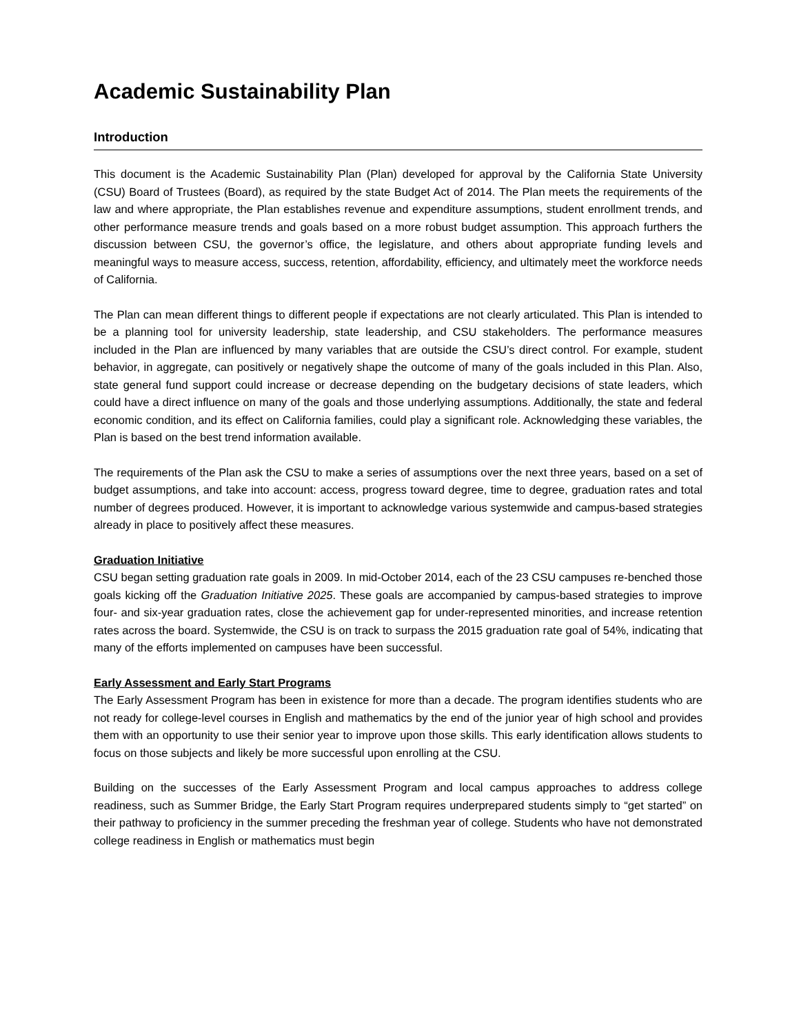Academic Sustainability Plan
Introduction
This document is the Academic Sustainability Plan (Plan) developed for approval by the California State University (CSU) Board of Trustees (Board), as required by the state Budget Act of 2014. The Plan meets the requirements of the law and where appropriate, the Plan establishes revenue and expenditure assumptions, student enrollment trends, and other performance measure trends and goals based on a more robust budget assumption. This approach furthers the discussion between CSU, the governor’s office, the legislature, and others about appropriate funding levels and meaningful ways to measure access, success, retention, affordability, efficiency, and ultimately meet the workforce needs of California.
The Plan can mean different things to different people if expectations are not clearly articulated. This Plan is intended to be a planning tool for university leadership, state leadership, and CSU stakeholders. The performance measures included in the Plan are influenced by many variables that are outside the CSU’s direct control. For example, student behavior, in aggregate, can positively or negatively shape the outcome of many of the goals included in this Plan. Also, state general fund support could increase or decrease depending on the budgetary decisions of state leaders, which could have a direct influence on many of the goals and those underlying assumptions. Additionally, the state and federal economic condition, and its effect on California families, could play a significant role. Acknowledging these variables, the Plan is based on the best trend information available.
The requirements of the Plan ask the CSU to make a series of assumptions over the next three years, based on a set of budget assumptions, and take into account: access, progress toward degree, time to degree, graduation rates and total number of degrees produced. However, it is important to acknowledge various systemwide and campus-based strategies already in place to positively affect these measures.
Graduation Initiative
CSU began setting graduation rate goals in 2009. In mid-October 2014, each of the 23 CSU campuses re-benched those goals kicking off the Graduation Initiative 2025. These goals are accompanied by campus-based strategies to improve four- and six-year graduation rates, close the achievement gap for under-represented minorities, and increase retention rates across the board. Systemwide, the CSU is on track to surpass the 2015 graduation rate goal of 54%, indicating that many of the efforts implemented on campuses have been successful.
Early Assessment and Early Start Programs
The Early Assessment Program has been in existence for more than a decade. The program identifies students who are not ready for college-level courses in English and mathematics by the end of the junior year of high school and provides them with an opportunity to use their senior year to improve upon those skills. This early identification allows students to focus on those subjects and likely be more successful upon enrolling at the CSU.
Building on the successes of the Early Assessment Program and local campus approaches to address college readiness, such as Summer Bridge, the Early Start Program requires underprepared students simply to “get started” on their pathway to proficiency in the summer preceding the freshman year of college. Students who have not demonstrated college readiness in English or mathematics must begin